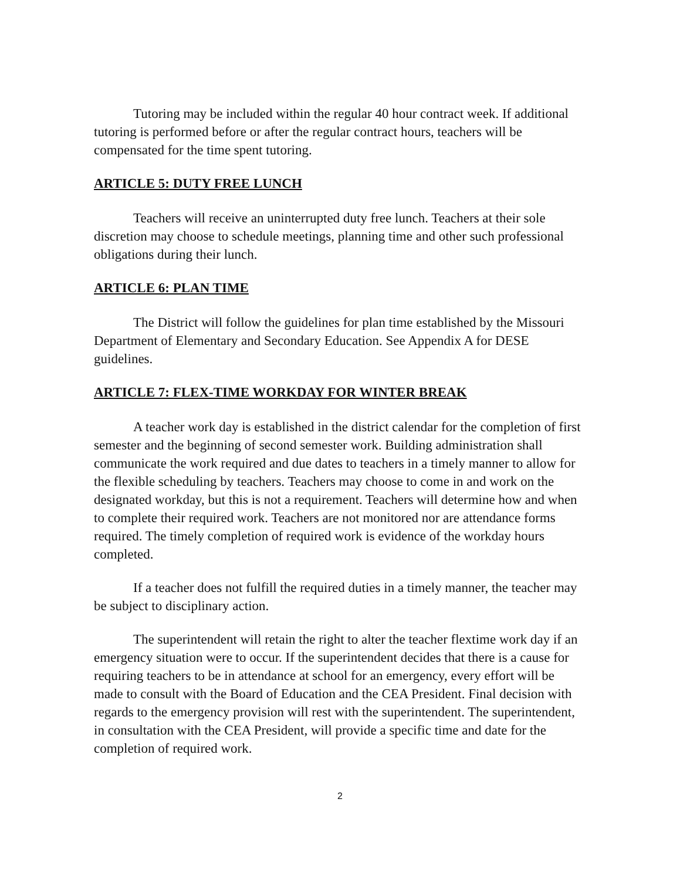Tutoring may be included within the regular 40 hour contract week. If additional tutoring is performed before or after the regular contract hours, teachers will be compensated for the time spent tutoring.
ARTICLE 5: DUTY FREE LUNCH
Teachers will receive an uninterrupted duty free lunch. Teachers at their sole discretion may choose to schedule meetings, planning time and other such professional obligations during their lunch.
ARTICLE 6: PLAN TIME
The District will follow the guidelines for plan time established by the Missouri Department of Elementary and Secondary Education. See Appendix A for DESE guidelines.
ARTICLE 7: FLEX-TIME WORKDAY FOR WINTER BREAK
A teacher work day is established in the district calendar for the completion of first semester and the beginning of second semester work. Building administration shall communicate the work required and due dates to teachers in a timely manner to allow for the flexible scheduling by teachers. Teachers may choose to come in and work on the designated workday, but this is not a requirement. Teachers will determine how and when to complete their required work. Teachers are not monitored nor are attendance forms required. The timely completion of required work is evidence of the workday hours completed.
If a teacher does not fulfill the required duties in a timely manner, the teacher may be subject to disciplinary action.
The superintendent will retain the right to alter the teacher flextime work day if an emergency situation were to occur. If the superintendent decides that there is a cause for requiring teachers to be in attendance at school for an emergency, every effort will be made to consult with the Board of Education and the CEA President. Final decision with regards to the emergency provision will rest with the superintendent. The superintendent, in consultation with the CEA President, will provide a specific time and date for the completion of required work.
2